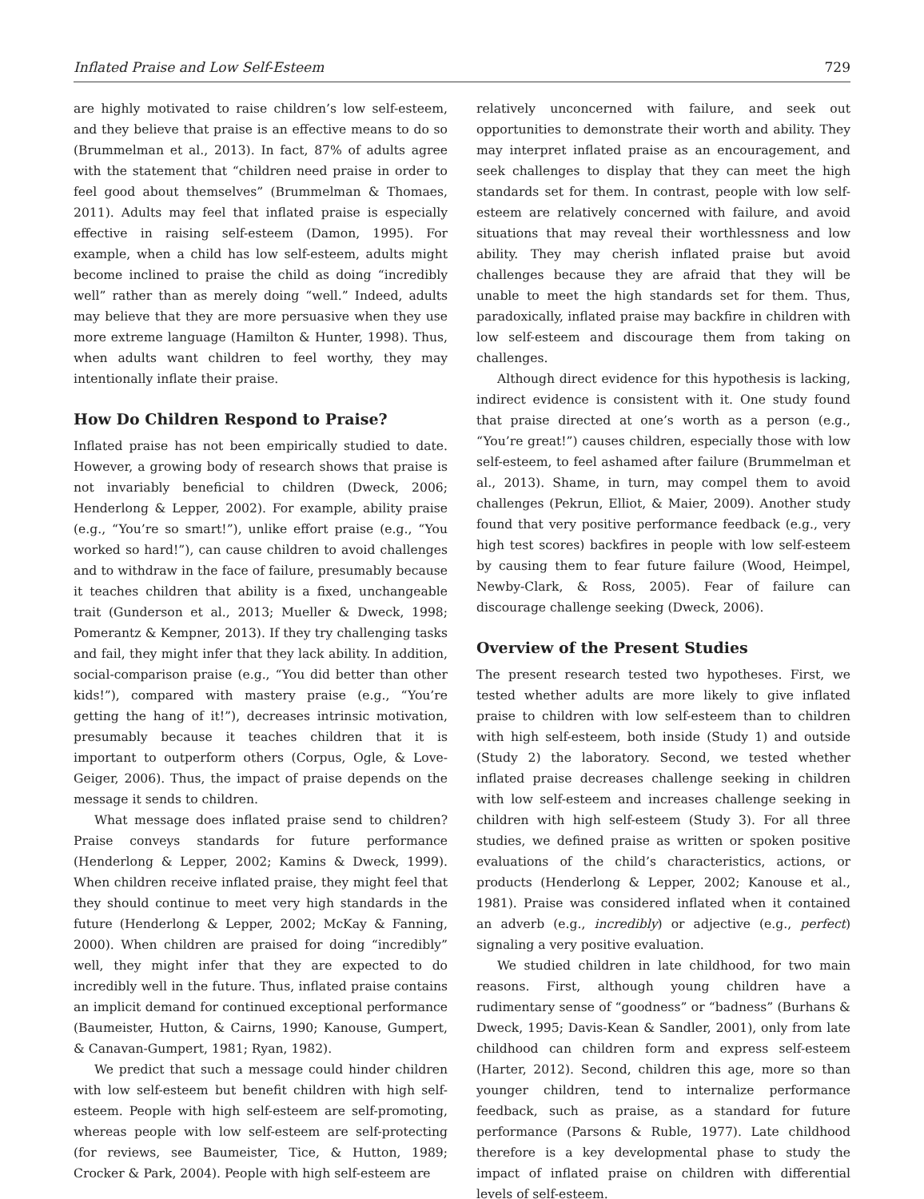Inflated Praise and Low Self-Esteem 729
are highly motivated to raise children’s low self-esteem, and they believe that praise is an effective means to do so (Brummelman et al., 2013). In fact, 87% of adults agree with the statement that “children need praise in order to feel good about themselves” (Brummelman & Thomaes, 2011). Adults may feel that inflated praise is especially effective in raising self-esteem (Damon, 1995). For example, when a child has low self-esteem, adults might become inclined to praise the child as doing “incredibly well” rather than as merely doing “well.” Indeed, adults may believe that they are more persuasive when they use more extreme language (Hamilton & Hunter, 1998). Thus, when adults want children to feel worthy, they may intentionally inflate their praise.
How Do Children Respond to Praise?
Inflated praise has not been empirically studied to date. However, a growing body of research shows that praise is not invariably beneficial to children (Dweck, 2006; Henderlong & Lepper, 2002). For example, ability praise (e.g., “You’re so smart!”), unlike effort praise (e.g., “You worked so hard!”), can cause children to avoid challenges and to withdraw in the face of failure, presumably because it teaches children that ability is a fixed, unchangeable trait (Gunderson et al., 2013; Mueller & Dweck, 1998; Pomerantz & Kempner, 2013). If they try challenging tasks and fail, they might infer that they lack ability. In addition, social-comparison praise (e.g., “You did better than other kids!”), compared with mastery praise (e.g., “You’re getting the hang of it!”), decreases intrinsic motivation, presumably because it teaches children that it is important to outperform others (Corpus, Ogle, & Love-Geiger, 2006). Thus, the impact of praise depends on the message it sends to children.
What message does inflated praise send to children? Praise conveys standards for future performance (Henderlong & Lepper, 2002; Kamins & Dweck, 1999). When children receive inflated praise, they might feel that they should continue to meet very high standards in the future (Henderlong & Lepper, 2002; McKay & Fanning, 2000). When children are praised for doing “incredibly” well, they might infer that they are expected to do incredibly well in the future. Thus, inflated praise contains an implicit demand for continued exceptional performance (Baumeister, Hutton, & Cairns, 1990; Kanouse, Gumpert, & Canavan-Gumpert, 1981; Ryan, 1982).
We predict that such a message could hinder children with low self-esteem but benefit children with high self-esteem. People with high self-esteem are self-promoting, whereas people with low self-esteem are self-protecting (for reviews, see Baumeister, Tice, & Hutton, 1989; Crocker & Park, 2004). People with high self-esteem are
relatively unconcerned with failure, and seek out opportunities to demonstrate their worth and ability. They may interpret inflated praise as an encouragement, and seek challenges to display that they can meet the high standards set for them. In contrast, people with low self-esteem are relatively concerned with failure, and avoid situations that may reveal their worthlessness and low ability. They may cherish inflated praise but avoid challenges because they are afraid that they will be unable to meet the high standards set for them. Thus, paradoxically, inflated praise may backfire in children with low self-esteem and discourage them from taking on challenges.
Although direct evidence for this hypothesis is lacking, indirect evidence is consistent with it. One study found that praise directed at one’s worth as a person (e.g., “You’re great!”) causes children, especially those with low self-esteem, to feel ashamed after failure (Brummelman et al., 2013). Shame, in turn, may compel them to avoid challenges (Pekrun, Elliot, & Maier, 2009). Another study found that very positive performance feedback (e.g., very high test scores) backfires in people with low self-esteem by causing them to fear future failure (Wood, Heimpel, Newby-Clark, & Ross, 2005). Fear of failure can discourage challenge seeking (Dweck, 2006).
Overview of the Present Studies
The present research tested two hypotheses. First, we tested whether adults are more likely to give inflated praise to children with low self-esteem than to children with high self-esteem, both inside (Study 1) and outside (Study 2) the laboratory. Second, we tested whether inflated praise decreases challenge seeking in children with low self-esteem and increases challenge seeking in children with high self-esteem (Study 3). For all three studies, we defined praise as written or spoken positive evaluations of the child’s characteristics, actions, or products (Henderlong & Lepper, 2002; Kanouse et al., 1981). Praise was considered inflated when it contained an adverb (e.g., incredibly) or adjective (e.g., perfect) signaling a very positive evaluation.
We studied children in late childhood, for two main reasons. First, although young children have a rudimentary sense of “goodness” or “badness” (Burhans & Dweck, 1995; Davis-Kean & Sandler, 2001), only from late childhood can children form and express self-esteem (Harter, 2012). Second, children this age, more so than younger children, tend to internalize performance feedback, such as praise, as a standard for future performance (Parsons & Ruble, 1977). Late childhood therefore is a key developmental phase to study the impact of inflated praise on children with differential levels of self-esteem.